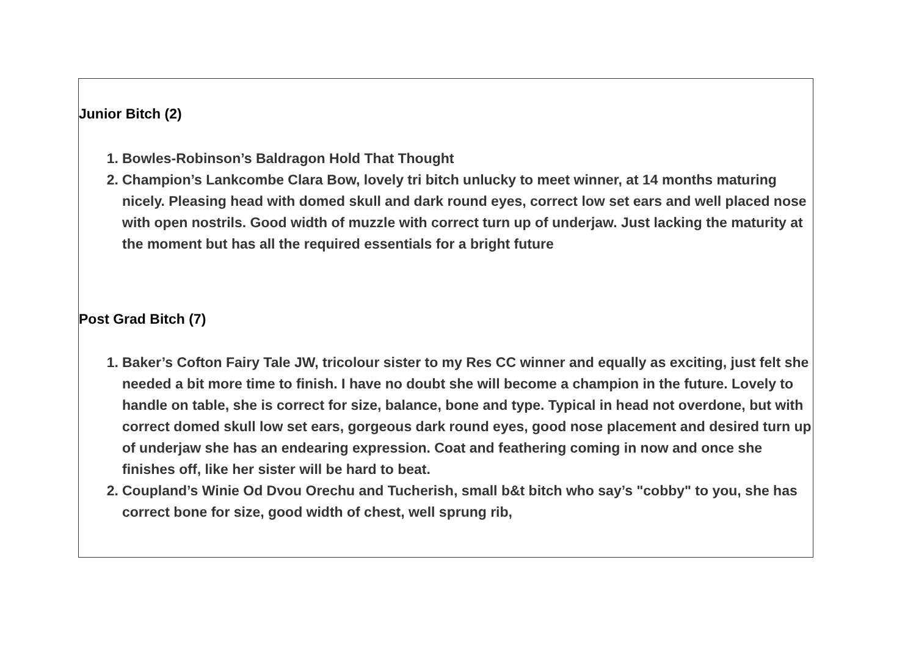Junior Bitch (2)
1. Bowles-Robinson’s Baldragon Hold That Thought
2. Champion’s Lankcombe Clara Bow, lovely tri bitch unlucky to meet winner, at 14 months maturing nicely. Pleasing head with domed skull and dark round eyes, correct low set ears and well placed nose with open nostrils. Good width of muzzle with correct turn up of underjaw. Just lacking the maturity at the moment but has all the required essentials for a bright future
Post Grad Bitch (7)
1. Baker’s Cofton Fairy Tale JW, tricolour sister to my Res CC winner and equally as exciting, just felt she needed a bit more time to finish. I have no doubt she will become a champion in the future. Lovely to handle on table, she is correct for size, balance, bone and type. Typical in head not overdone, but with correct domed skull low set ears, gorgeous dark round eyes, good nose placement and desired turn up of underjaw she has an endearing expression. Coat and feathering coming in now and once she finishes off, like her sister will be hard to beat.
2. Coupland’s Winie Od Dvou Orechu and Tucherish, small b&t bitch who say’s "cobby" to you, she has correct bone for size, good width of chest, well sprung rib,